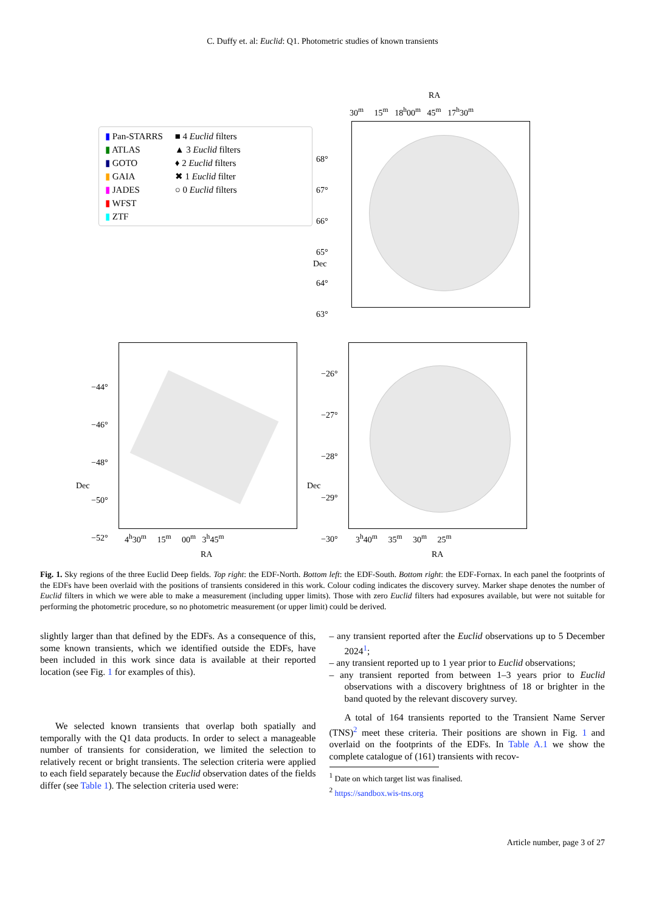C. Duffy et. al: Euclid: Q1. Photometric studies of known transients
▮ Pan-STARRS
▮ ATLAS
▮ GOTO
▮ GAIA
▮ JADES
▮ WFST
▮ ZTF
■ 4 Euclid filters
▲ 3 Euclid filters
♦ 2 Euclid filters
✖ 1 Euclid filter
○ 0 Euclid filters
RA
30<sup>m</sup> 15<sup>m</sup> 18<sup>h</sup>00<sup>m</sup> 45<sup>m</sup> 17<sup>h</sup>30<sup>m</sup>
68°
67°
66°
65°
64°
63°
−44°
−46°
−48°
−50°
−52°
−26°
−27°
−28°
−29°
−30°
4<sup>h</sup>30<sup>m</sup> 15<sup>m</sup> 00<sup>m</sup> 3<sup>h</sup>45<sup>m</sup>
RA
3<sup>h</sup>40<sup>m</sup> 35<sup>m</sup> 30<sup>m</sup> 25<sup>m</sup>
RA
Dec
Dec Dec
Fig. 1. Sky regions of the three Euclid Deep fields. Top right: the EDF-North. Bottom left: the EDF-South. Bottom right: the EDF-Fornax. In each panel the footprints of the EDFs have been overlaid with the positions of transients considered in this work. Colour coding indicates the discovery survey. Marker shape denotes the number of Euclid filters in which we were able to make a measurement (including upper limits). Those with zero Euclid filters had exposures available, but were not suitable for performing the photometric procedure, so no photometric measurement (or upper limit) could be derived.
slightly larger than that defined by the EDFs. As a consequence of this, some known transients, which we identified outside the EDFs, have been included in this work since data is available at their reported location (see Fig. 1 for examples of this).
We selected known transients that overlap both spatially and temporally with the Q1 data products. In order to select a manageable number of transients for consideration, we limited the selection to relatively recent or bright transients. The selection criteria were applied to each field separately because the Euclid observation dates of the fields differ (see Table 1). The selection criteria used were:
– any transient reported after the Euclid observations up to 5 December 2024<sup>1</sup>;
– any transient reported up to 1 year prior to Euclid observations;
– any transient reported from between 1–3 years prior to Euclid observations with a discovery brightness of 18 or brighter in the band quoted by the relevant discovery survey.
A total of 164 transients reported to the Transient Name Server (TNS)<sup>2</sup> meet these criteria. Their positions are shown in Fig. 1 and overlaid on the footprints of the EDFs. In Table A.1 we show the complete catalogue of (161) transients with recov-
<sup>1</sup> Date on which target list was finalised.
<sup>2</sup> https://sandbox.wis-tns.org
Article number, page 3 of 27